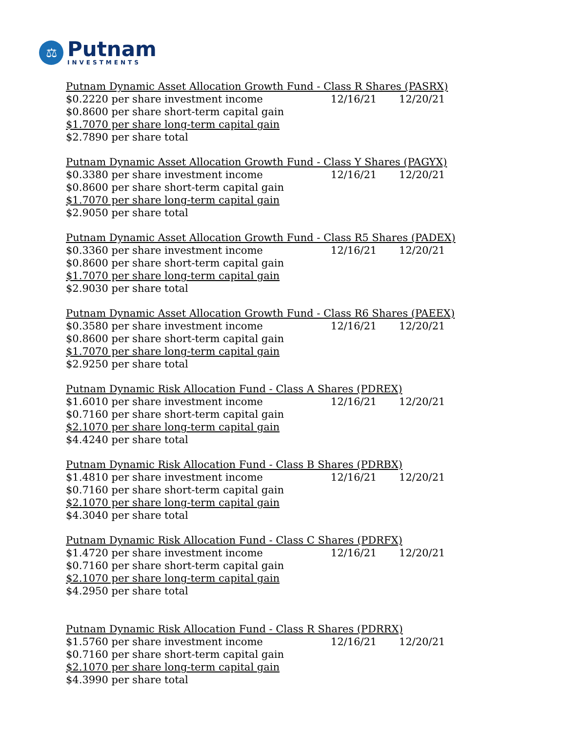⚖
Putnam
INVESTMENTS
| Putnam Dynamic Asset Allocation Growth Fund - Class R Shares (PASRX) | | |
| $0.2220 per share investment income | 12/16/21 | 12/20/21 |
| $0.8600 per share short-term capital gain | | |
| $1.7070 per share long-term capital gain | | |
| $2.7890 per share total | | |
| Putnam Dynamic Asset Allocation Growth Fund - Class Y Shares (PAGYX) | | |
| $0.3380 per share investment income | 12/16/21 | 12/20/21 |
| $0.8600 per share short-term capital gain | | |
| $1.7070 per share long-term capital gain | | |
| $2.9050 per share total | | |
| Putnam Dynamic Asset Allocation Growth Fund - Class R5 Shares (PADEX) | | |
| $0.3360 per share investment income | 12/16/21 | 12/20/21 |
| $0.8600 per share short-term capital gain | | |
| $1.7070 per share long-term capital gain | | |
| $2.9030 per share total | | |
| Putnam Dynamic Asset Allocation Growth Fund - Class R6 Shares (PAEEX) | | |
| $0.3580 per share investment income | 12/16/21 | 12/20/21 |
| $0.8600 per share short-term capital gain | | |
| $1.7070 per share long-term capital gain | | |
| $2.9250 per share total | | |
| Putnam Dynamic Risk Allocation Fund - Class A Shares (PDREX) | | |
| $1.6010 per share investment income | 12/16/21 | 12/20/21 |
| $0.7160 per share short-term capital gain | | |
| $2.1070 per share long-term capital gain | | |
| $4.4240 per share total | | |
| Putnam Dynamic Risk Allocation Fund - Class B Shares (PDRBX) | | |
| $1.4810 per share investment income | 12/16/21 | 12/20/21 |
| $0.7160 per share short-term capital gain | | |
| $2.1070 per share long-term capital gain | | |
| $4.3040 per share total | | |
| Putnam Dynamic Risk Allocation Fund - Class C Shares (PDRFX) | | |
| $1.4720 per share investment income | 12/16/21 | 12/20/21 |
| $0.7160 per share short-term capital gain | | |
| $2.1070 per share long-term capital gain | | |
| $4.2950 per share total | | |
| Putnam Dynamic Risk Allocation Fund - Class R Shares (PDRRX) | | |
| $1.5760 per share investment income | 12/16/21 | 12/20/21 |
| $0.7160 per share short-term capital gain | | |
| $2.1070 per share long-term capital gain | | |
| $4.3990 per share total | | |